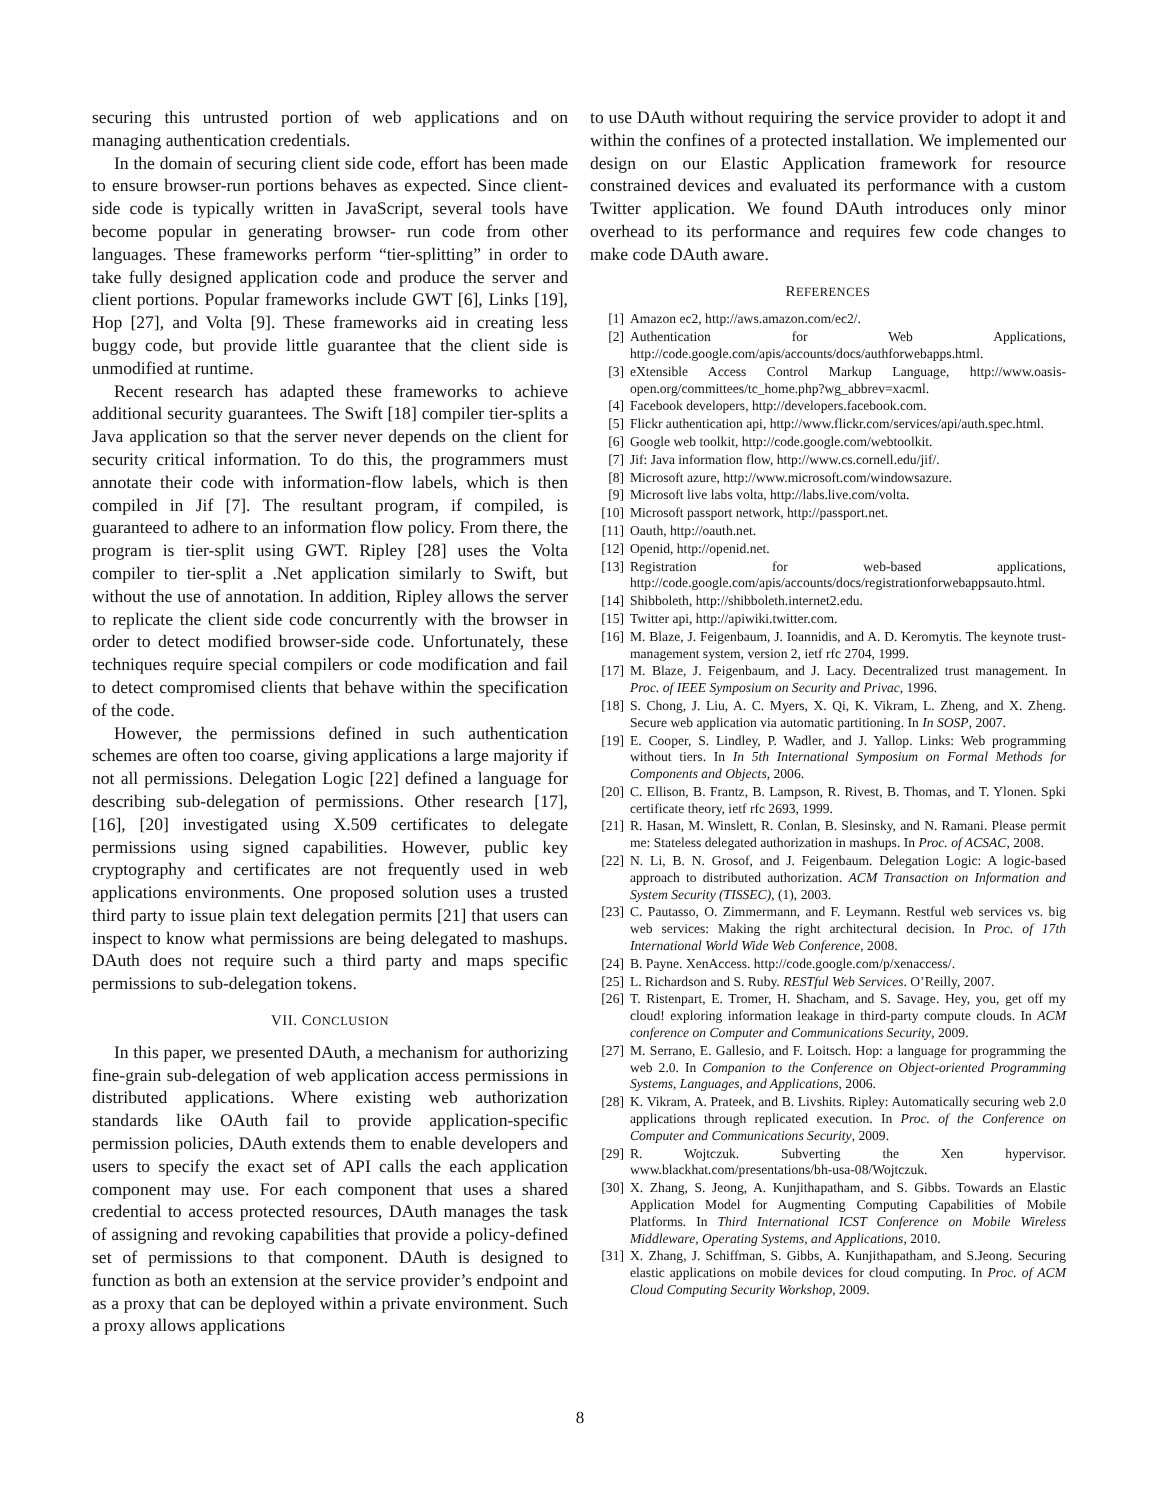securing this untrusted portion of web applications and on managing authentication credentials.
In the domain of securing client side code, effort has been made to ensure browser-run portions behaves as expected. Since client-side code is typically written in JavaScript, several tools have become popular in generating browser- run code from other languages. These frameworks perform “tier-splitting” in order to take fully designed application code and produce the server and client portions. Popular frameworks include GWT [6], Links [19], Hop [27], and Volta [9]. These frameworks aid in creating less buggy code, but provide little guarantee that the client side is unmodified at runtime.
Recent research has adapted these frameworks to achieve additional security guarantees. The Swift [18] compiler tier-splits a Java application so that the server never depends on the client for security critical information. To do this, the programmers must annotate their code with information-flow labels, which is then compiled in Jif [7]. The resultant program, if compiled, is guaranteed to adhere to an information flow policy. From there, the program is tier-split using GWT. Ripley [28] uses the Volta compiler to tier-split a .Net application similarly to Swift, but without the use of annotation. In addition, Ripley allows the server to replicate the client side code concurrently with the browser in order to detect modified browser-side code. Unfortunately, these techniques require special compilers or code modification and fail to detect compromised clients that behave within the specification of the code.
However, the permissions defined in such authentication schemes are often too coarse, giving applications a large majority if not all permissions. Delegation Logic [22] defined a language for describing sub-delegation of permissions. Other research [17], [16], [20] investigated using X.509 certificates to delegate permissions using signed capabilities. However, public key cryptography and certificates are not frequently used in web applications environments. One proposed solution uses a trusted third party to issue plain text delegation permits [21] that users can inspect to know what permissions are being delegated to mashups. DAuth does not require such a third party and maps specific permissions to sub-delegation tokens.
VII. CONCLUSION
In this paper, we presented DAuth, a mechanism for authorizing fine-grain sub-delegation of web application access permissions in distributed applications. Where existing web authorization standards like OAuth fail to provide application-specific permission policies, DAuth extends them to enable developers and users to specify the exact set of API calls the each application component may use. For each component that uses a shared credential to access protected resources, DAuth manages the task of assigning and revoking capabilities that provide a policy-defined set of permissions to that component. DAuth is designed to function as both an extension at the service provider’s endpoint and as a proxy that can be deployed within a private environment. Such a proxy allows applications
to use DAuth without requiring the service provider to adopt it and within the confines of a protected installation. We implemented our design on our Elastic Application framework for resource constrained devices and evaluated its performance with a custom Twitter application. We found DAuth introduces only minor overhead to its performance and requires few code changes to make code DAuth aware.
REFERENCES
[1] Amazon ec2, http://aws.amazon.com/ec2/.
[2] Authentication for Web Applications, http://code.google.com/apis/accounts/docs/authforwebapps.html.
[3] eXtensible Access Control Markup Language, http://www.oasis-open.org/committees/tc_home.php?wg_abbrev=xacml.
[4] Facebook developers, http://developers.facebook.com.
[5] Flickr authentication api, http://www.flickr.com/services/api/auth.spec.html.
[6] Google web toolkit, http://code.google.com/webtoolkit.
[7] Jif: Java information flow, http://www.cs.cornell.edu/jif/.
[8] Microsoft azure, http://www.microsoft.com/windowsazure.
[9] Microsoft live labs volta, http://labs.live.com/volta.
[10] Microsoft passport network, http://passport.net.
[11] Oauth, http://oauth.net.
[12] Openid, http://openid.net.
[13] Registration for web-based applications, http://code.google.com/apis/accounts/docs/registrationforwebappsauto.html.
[14] Shibboleth, http://shibboleth.internet2.edu.
[15] Twitter api, http://apiwiki.twitter.com.
[16] M. Blaze, J. Feigenbaum, J. Ioannidis, and A. D. Keromytis. The keynote trust-management system, version 2, ietf rfc 2704, 1999.
[17] M. Blaze, J. Feigenbaum, and J. Lacy. Decentralized trust management. In Proc. of IEEE Symposium on Security and Privac, 1996.
[18] S. Chong, J. Liu, A. C. Myers, X. Qi, K. Vikram, L. Zheng, and X. Zheng. Secure web application via automatic partitioning. In In SOSP, 2007.
[19] E. Cooper, S. Lindley, P. Wadler, and J. Yallop. Links: Web programming without tiers. In In 5th International Symposium on Formal Methods for Components and Objects, 2006.
[20] C. Ellison, B. Frantz, B. Lampson, R. Rivest, B. Thomas, and T. Ylonen. Spki certificate theory, ietf rfc 2693, 1999.
[21] R. Hasan, M. Winslett, R. Conlan, B. Slesinsky, and N. Ramani. Please permit me: Stateless delegated authorization in mashups. In Proc. of ACSAC, 2008.
[22] N. Li, B. N. Grosof, and J. Feigenbaum. Delegation Logic: A logic-based approach to distributed authorization. ACM Transaction on Information and System Security (TISSEC), (1), 2003.
[23] C. Pautasso, O. Zimmermann, and F. Leymann. Restful web services vs. big web services: Making the right architectural decision. In Proc. of 17th International World Wide Web Conference, 2008.
[24] B. Payne. XenAccess. http://code.google.com/p/xenaccess/.
[25] L. Richardson and S. Ruby. RESTful Web Services. O’Reilly, 2007.
[26] T. Ristenpart, E. Tromer, H. Shacham, and S. Savage. Hey, you, get off my cloud! exploring information leakage in third-party compute clouds. In ACM conference on Computer and Communications Security, 2009.
[27] M. Serrano, E. Gallesio, and F. Loitsch. Hop: a language for programming the web 2.0. In Companion to the Conference on Object-oriented Programming Systems, Languages, and Applications, 2006.
[28] K. Vikram, A. Prateek, and B. Livshits. Ripley: Automatically securing web 2.0 applications through replicated execution. In Proc. of the Conference on Computer and Communications Security, 2009.
[29] R. Wojtczuk. Subverting the Xen hypervisor. www.blackhat.com/presentations/bh-usa-08/Wojtczuk.
[30] X. Zhang, S. Jeong, A. Kunjithapatham, and S. Gibbs. Towards an Elastic Application Model for Augmenting Computing Capabilities of Mobile Platforms. In Third International ICST Conference on Mobile Wireless Middleware, Operating Systems, and Applications, 2010.
[31] X. Zhang, J. Schiffman, S. Gibbs, A. Kunjithapatham, and S.Jeong. Securing elastic applications on mobile devices for cloud computing. In Proc. of ACM Cloud Computing Security Workshop, 2009.
8